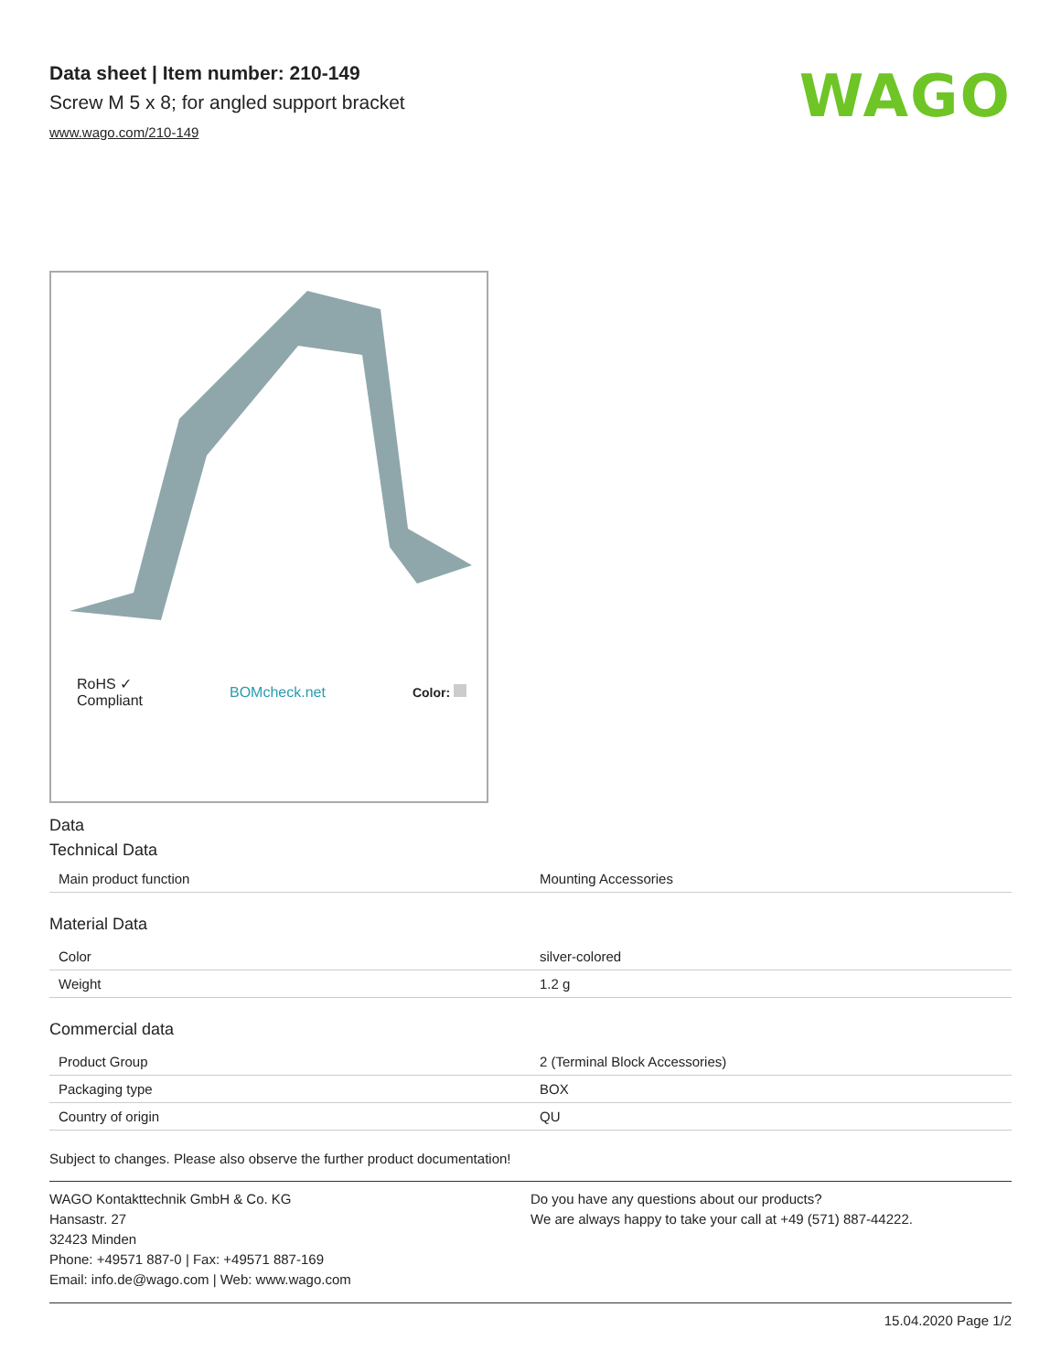Data sheet | Item number: 210-149
Screw M 5 x 8; for angled support bracket
www.wago.com/210-149
WAGO
RoHS ✓
Compliant BOMcheck.net Color:
Data
Technical Data
| Main product function | Mounting Accessories |
Material Data
| Color | silver-colored |
| Weight | 1.2 g |
Commercial data
| Product Group | 2 (Terminal Block Accessories) |
| Packaging type | BOX |
| Country of origin | QU |
Subject to changes. Please also observe the further product documentation!
WAGO Kontakttechnik GmbH & Co. KG
Hansastr. 27
32423 Minden
Phone: +49571 887-0 | Fax: +49571 887-169
Email: info.de@wago.com | Web: www.wago.com
Do you have any questions about our products?
We are always happy to take your call at +49 (571) 887-44222.
15.04.2020 Page 1/2